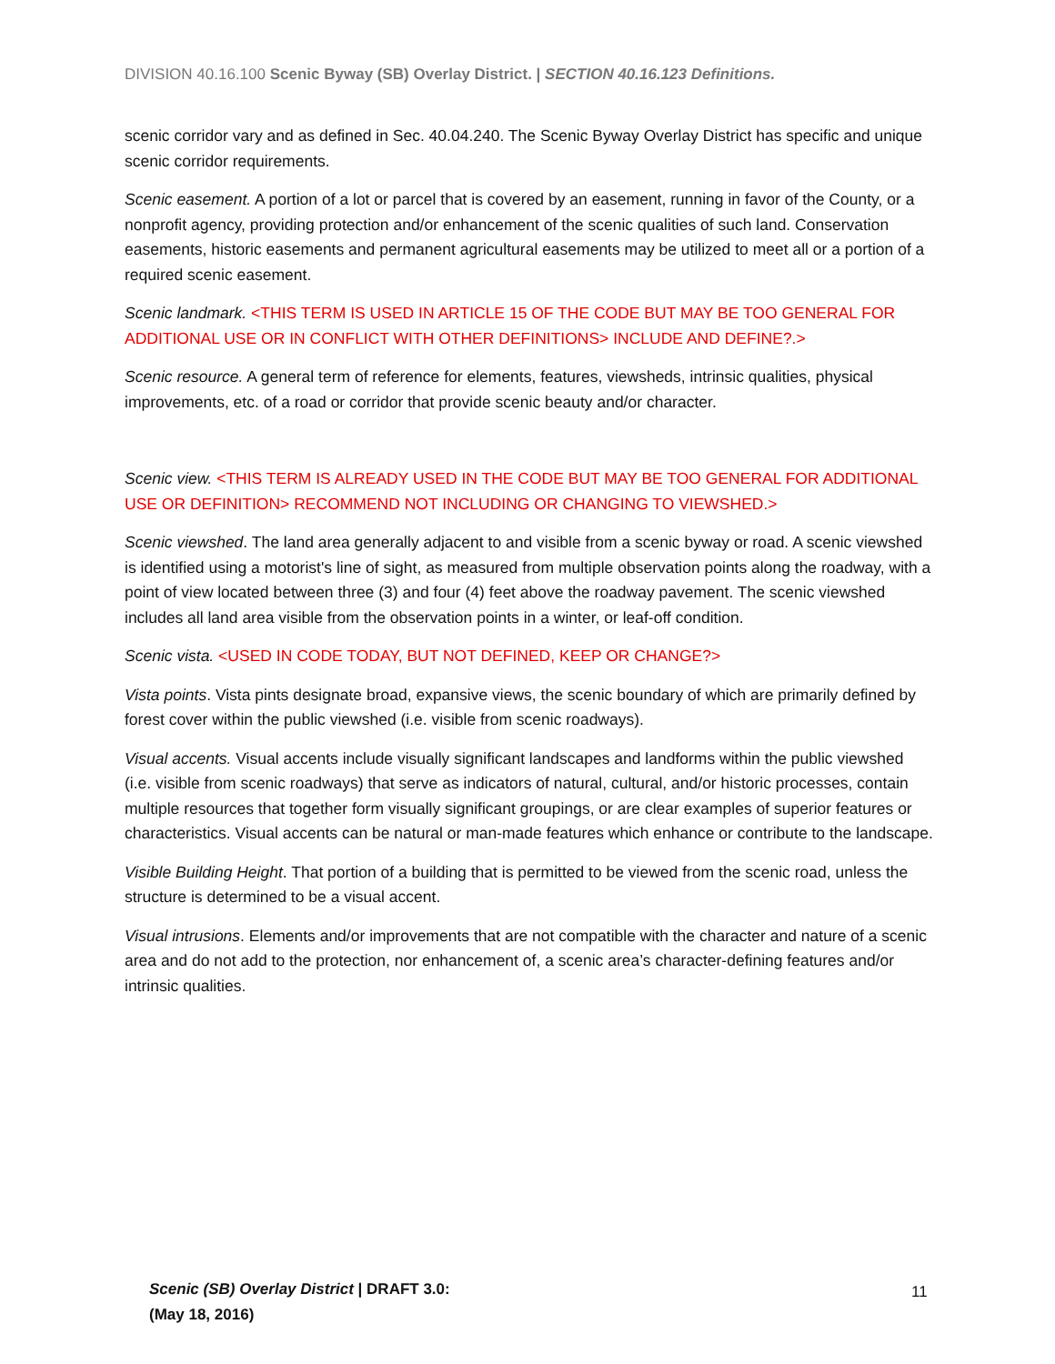DIVISION 40.16.100 Scenic Byway (SB) Overlay District. | SECTION 40.16.123 Definitions.
scenic corridor vary and as defined in Sec. 40.04.240. The Scenic Byway Overlay District has specific and unique scenic corridor requirements.
Scenic easement. A portion of a lot or parcel that is covered by an easement, running in favor of the County, or a nonprofit agency, providing protection and/or enhancement of the scenic qualities of such land. Conservation easements, historic easements and permanent agricultural easements may be utilized to meet all or a portion of a required scenic easement.
Scenic landmark. <THIS TERM IS USED IN ARTICLE 15 OF THE CODE BUT MAY BE TOO GENERAL FOR ADDITIONAL USE OR IN CONFLICT WITH OTHER DEFINITIONS> INCLUDE AND DEFINE?.>
Scenic resource. A general term of reference for elements, features, viewsheds, intrinsic qualities, physical improvements, etc. of a road or corridor that provide scenic beauty and/or character.
Scenic view. <THIS TERM IS ALREADY USED IN THE CODE BUT MAY BE TOO GENERAL FOR ADDITIONAL USE OR DEFINITION> RECOMMEND NOT INCLUDING OR CHANGING TO VIEWSHED.>
Scenic viewshed. The land area generally adjacent to and visible from a scenic byway or road. A scenic viewshed is identified using a motorist's line of sight, as measured from multiple observation points along the roadway, with a point of view located between three (3) and four (4) feet above the roadway pavement. The scenic viewshed includes all land area visible from the observation points in a winter, or leaf-off condition.
Scenic vista. <USED IN CODE TODAY, BUT NOT DEFINED, KEEP OR CHANGE?>
Vista points. Vista pints designate broad, expansive views, the scenic boundary of which are primarily defined by forest cover within the public viewshed (i.e. visible from scenic roadways).
Visual accents. Visual accents include visually significant landscapes and landforms within the public viewshed (i.e. visible from scenic roadways) that serve as indicators of natural, cultural, and/or historic processes, contain multiple resources that together form visually significant groupings, or are clear examples of superior features or characteristics. Visual accents can be natural or man-made features which enhance or contribute to the landscape.
Visible Building Height. That portion of a building that is permitted to be viewed from the scenic road, unless the structure is determined to be a visual accent.
Visual intrusions. Elements and/or improvements that are not compatible with the character and nature of a scenic area and do not add to the protection, nor enhancement of, a scenic area’s character-defining features and/or intrinsic qualities.
Scenic (SB) Overlay District | DRAFT 3.0:
(May 18, 2016)
11